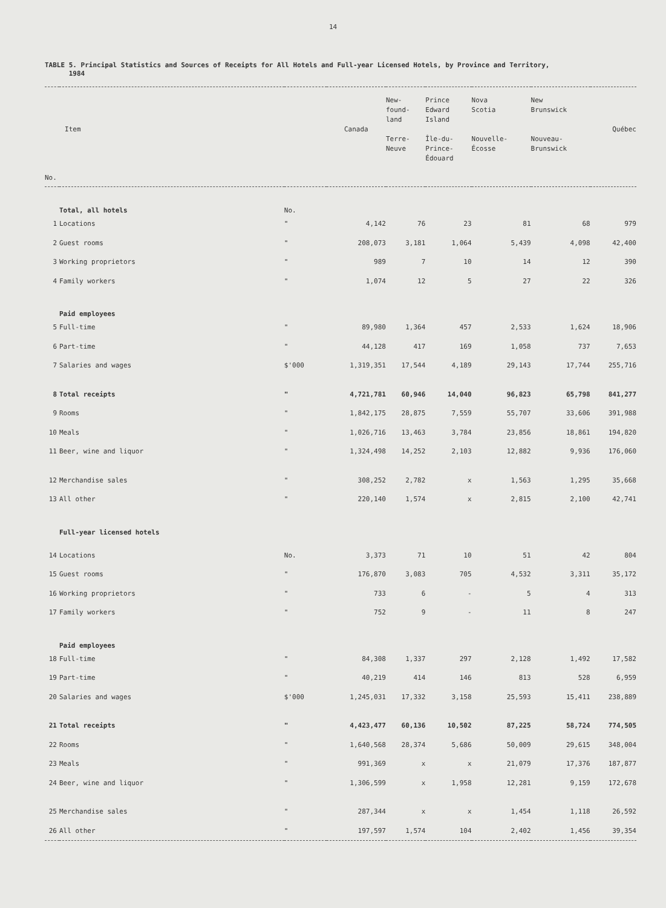14
TABLE 5. Principal Statistics and Sources of Receipts for All Hotels and Full-year Licensed Hotels, by Province and Territory,
1984
| Item No. | | | Canada | New- found- land Terre- Neuve | Prince Edward Island Île-du- Prince- Édouard | Nova Scotia Nouvelle- Écosse | New Brunswick Nouveau- Brunswick | Québec |
| --- | --- | --- | --- | --- | --- | --- | --- | --- |
| | Total, all hotels | No. | | | | | | |
| 1 | Locations | " | 4,142 | 76 | 23 | 81 | 68 | 979 |
| 2 | Guest rooms | " | 208,073 | 3,181 | 1,064 | 5,439 | 4,098 | 42,400 |
| 3 | Working proprietors | " | 989 | 7 | 10 | 14 | 12 | 390 |
| 4 | Family workers | " | 1,074 | 12 | 5 | 27 | 22 | 326 |
| | Paid employees | | | | | | | |
| 5 | Full-time | " | 89,980 | 1,364 | 457 | 2,533 | 1,624 | 18,906 |
| 6 | Part-time | " | 44,128 | 417 | 169 | 1,058 | 737 | 7,653 |
| 7 | Salaries and wages | $'000 | 1,319,351 | 17,544 | 4,189 | 29,143 | 17,744 | 255,716 |
| 8 | Total receipts | " | 4,721,781 | 60,946 | 14,040 | 96,823 | 65,798 | 841,277 |
| 9 | Rooms | " | 1,842,175 | 28,875 | 7,559 | 55,707 | 33,606 | 391,988 |
| 10 | Meals | " | 1,026,716 | 13,463 | 3,784 | 23,856 | 18,861 | 194,820 |
| 11 | Beer, wine and liquor | " | 1,324,498 | 14,252 | 2,103 | 12,882 | 9,936 | 176,060 |
| 12 | Merchandise sales | " | 308,252 | 2,782 | x | 1,563 | 1,295 | 35,668 |
| 13 | All other | " | 220,140 | 1,574 | x | 2,815 | 2,100 | 42,741 |
| | Full-year licensed hotels | | | | | | | |
| 14 | Locations | No. | 3,373 | 71 | 10 | 51 | 42 | 804 |
| 15 | Guest rooms | " | 176,870 | 3,083 | 705 | 4,532 | 3,311 | 35,172 |
| 16 | Working proprietors | " | 733 | 6 | - | 5 | 4 | 313 |
| 17 | Family workers | " | 752 | 9 | - | 11 | 8 | 247 |
| | Paid employees | | | | | | | |
| 18 | Full-time | " | 84,308 | 1,337 | 297 | 2,128 | 1,492 | 17,582 |
| 19 | Part-time | " | 40,219 | 414 | 146 | 813 | 528 | 6,959 |
| 20 | Salaries and wages | $'000 | 1,245,031 | 17,332 | 3,158 | 25,593 | 15,411 | 238,889 |
| 21 | Total receipts | " | 4,423,477 | 60,136 | 10,502 | 87,225 | 58,724 | 774,505 |
| 22 | Rooms | " | 1,640,568 | 28,374 | 5,686 | 50,009 | 29,615 | 348,004 |
| 23 | Meals | " | 991,369 | x | x | 21,079 | 17,376 | 187,877 |
| 24 | Beer, wine and liquor | " | 1,306,599 | x | 1,958 | 12,281 | 9,159 | 172,678 |
| 25 | Merchandise sales | " | 287,344 | x | x | 1,454 | 1,118 | 26,592 |
| 26 | All other | " | 197,597 | 1,574 | 104 | 2,402 | 1,456 | 39,354 |